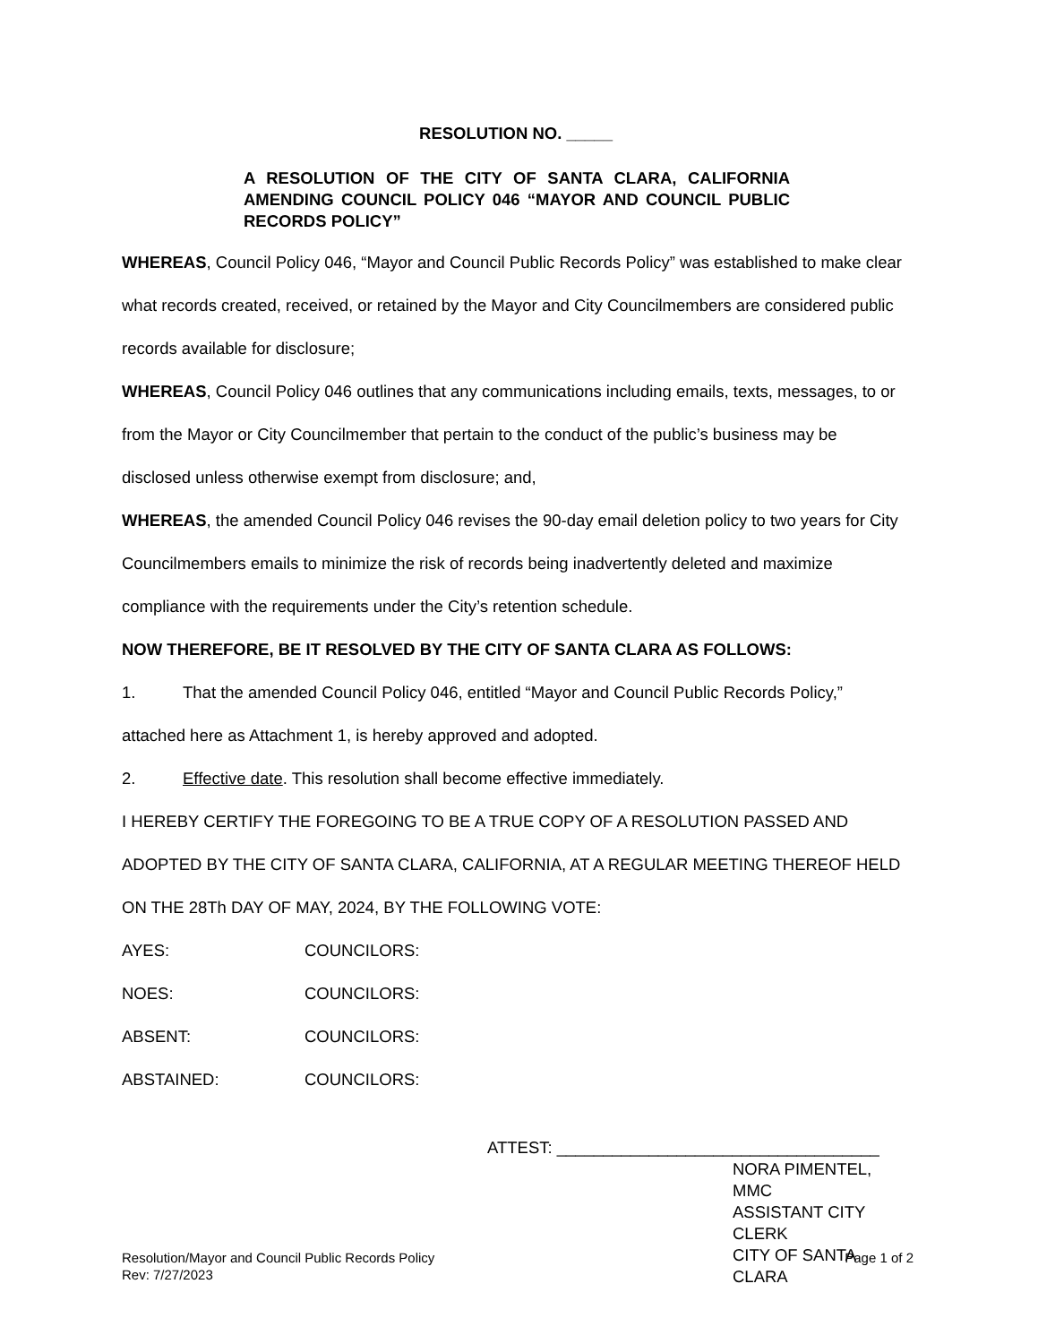RESOLUTION NO. _____
A RESOLUTION OF THE CITY OF SANTA CLARA, CALIFORNIA AMENDING COUNCIL POLICY 046 “MAYOR AND COUNCIL PUBLIC RECORDS POLICY”
WHEREAS, Council Policy 046, “Mayor and Council Public Records Policy” was established to make clear what records created, received, or retained by the Mayor and City Councilmembers are considered public records available for disclosure;
WHEREAS, Council Policy 046 outlines that any communications including emails, texts, messages, to or from the Mayor or City Councilmember that pertain to the conduct of the public’s business may be disclosed unless otherwise exempt from disclosure; and,
WHEREAS, the amended Council Policy 046 revises the 90-day email deletion policy to two years for City Councilmembers emails to minimize the risk of records being inadvertently deleted and maximize compliance with the requirements under the City’s retention schedule.
NOW THEREFORE, BE IT RESOLVED BY THE CITY OF SANTA CLARA AS FOLLOWS:
1. That the amended Council Policy 046, entitled “Mayor and Council Public Records Policy,” attached here as Attachment 1, is hereby approved and adopted.
2. Effective date. This resolution shall become effective immediately.
I HEREBY CERTIFY THE FOREGOING TO BE A TRUE COPY OF A RESOLUTION PASSED AND ADOPTED BY THE CITY OF SANTA CLARA, CALIFORNIA, AT A REGULAR MEETING THEREOF HELD ON THE 28Th DAY OF MAY, 2024, BY THE FOLLOWING VOTE:
AYES: COUNCILORS:
NOES: COUNCILORS:
ABSENT: COUNCILORS:
ABSTAINED: COUNCILORS:
ATTEST: ___________________________________
NORA PIMENTEL, MMC
ASSISTANT CITY CLERK
CITY OF SANTA CLARA
Resolution/Mayor and Council Public Records Policy
Rev: 7/27/2023
Page 1 of 2